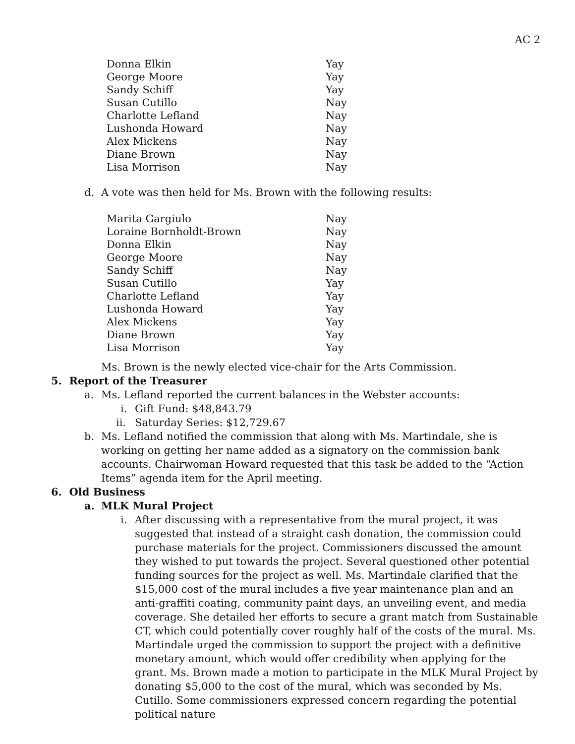AC 2
| Donna Elkin | Yay |
| George Moore | Yay |
| Sandy Schiff | Yay |
| Susan Cutillo | Nay |
| Charlotte Lefland | Nay |
| Lushonda Howard | Nay |
| Alex Mickens | Nay |
| Diane Brown | Nay |
| Lisa Morrison | Nay |
d. A vote was then held for Ms. Brown with the following results:
| Marita Gargiulo | Nay |
| Loraine Bornholdt-Brown | Nay |
| Donna Elkin | Nay |
| George Moore | Nay |
| Sandy Schiff | Nay |
| Susan Cutillo | Yay |
| Charlotte Lefland | Yay |
| Lushonda Howard | Yay |
| Alex Mickens | Yay |
| Diane Brown | Yay |
| Lisa Morrison | Yay |
Ms. Brown is the newly elected vice-chair for the Arts Commission.
5. Report of the Treasurer
a. Ms. Lefland reported the current balances in the Webster accounts:
i. Gift Fund: $48,843.79
ii. Saturday Series: $12,729.67
b. Ms. Lefland notified the commission that along with Ms. Martindale, she is working on getting her name added as a signatory on the commission bank accounts. Chairwoman Howard requested that this task be added to the “Action Items” agenda item for the April meeting.
6. Old Business
a. MLK Mural Project
i. After discussing with a representative from the mural project, it was suggested that instead of a straight cash donation, the commission could purchase materials for the project. Commissioners discussed the amount they wished to put towards the project. Several questioned other potential funding sources for the project as well. Ms. Martindale clarified that the $15,000 cost of the mural includes a five year maintenance plan and an anti-graffiti coating, community paint days, an unveiling event, and media coverage. She detailed her efforts to secure a grant match from Sustainable CT, which could potentially cover roughly half of the costs of the mural. Ms. Martindale urged the commission to support the project with a definitive monetary amount, which would offer credibility when applying for the grant. Ms. Brown made a motion to participate in the MLK Mural Project by donating $5,000 to the cost of the mural, which was seconded by Ms. Cutillo. Some commissioners expressed concern regarding the potential political nature